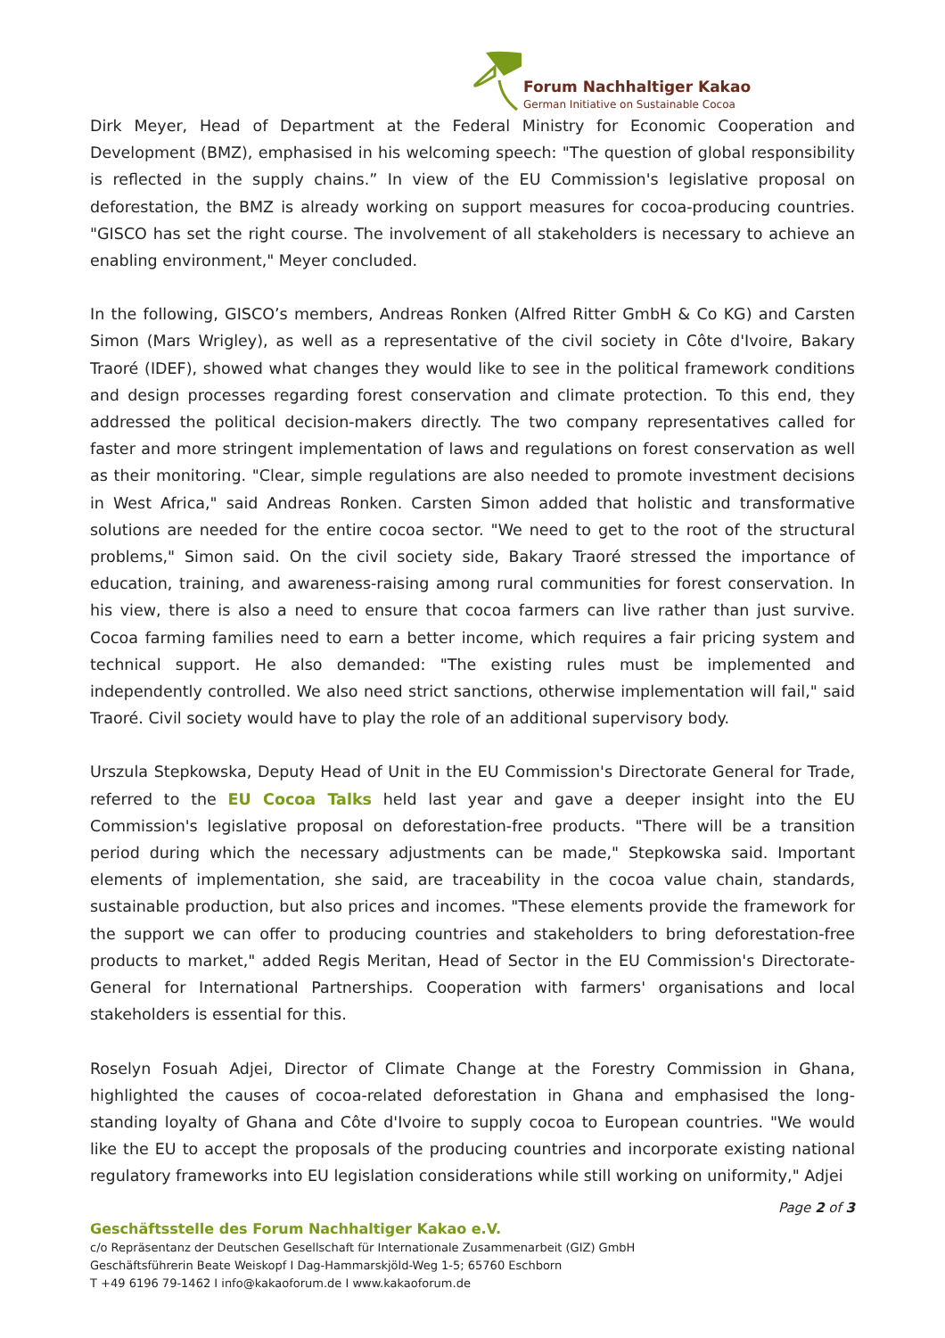Forum Nachhaltiger Kakao
German Initiative on Sustainable Cocoa
Dirk Meyer, Head of Department at the Federal Ministry for Economic Cooperation and Development (BMZ), emphasised in his welcoming speech: "The question of global responsibility is reflected in the supply chains.” In view of the EU Commission's legislative proposal on deforestation, the BMZ is already working on support measures for cocoa-producing countries. "GISCO has set the right course. The involvement of all stakeholders is necessary to achieve an enabling environment," Meyer concluded.
In the following, GISCO’s members, Andreas Ronken (Alfred Ritter GmbH & Co KG) and Carsten Simon (Mars Wrigley), as well as a representative of the civil society in Côte d'Ivoire, Bakary Traoré (IDEF), showed what changes they would like to see in the political framework conditions and design processes regarding forest conservation and climate protection. To this end, they addressed the political decision-makers directly. The two company representatives called for faster and more stringent implementation of laws and regulations on forest conservation as well as their monitoring. "Clear, simple regulations are also needed to promote investment decisions in West Africa," said Andreas Ronken. Carsten Simon added that holistic and transformative solutions are needed for the entire cocoa sector. "We need to get to the root of the structural problems," Simon said. On the civil society side, Bakary Traoré stressed the importance of education, training, and awareness-raising among rural communities for forest conservation. In his view, there is also a need to ensure that cocoa farmers can live rather than just survive. Cocoa farming families need to earn a better income, which requires a fair pricing system and technical support. He also demanded: "The existing rules must be implemented and independently controlled. We also need strict sanctions, otherwise implementation will fail," said Traoré. Civil society would have to play the role of an additional supervisory body.
Urszula Stepkowska, Deputy Head of Unit in the EU Commission's Directorate General for Trade, referred to the EU Cocoa Talks held last year and gave a deeper insight into the EU Commission's legislative proposal on deforestation-free products. "There will be a transition period during which the necessary adjustments can be made," Stepkowska said. Important elements of implementation, she said, are traceability in the cocoa value chain, standards, sustainable production, but also prices and incomes. "These elements provide the framework for the support we can offer to producing countries and stakeholders to bring deforestation-free products to market," added Regis Meritan, Head of Sector in the EU Commission's Directorate-General for International Partnerships. Cooperation with farmers' organisations and local stakeholders is essential for this.
Roselyn Fosuah Adjei, Director of Climate Change at the Forestry Commission in Ghana, highlighted the causes of cocoa-related deforestation in Ghana and emphasised the long-standing loyalty of Ghana and Côte d'Ivoire to supply cocoa to European countries. "We would like the EU to accept the proposals of the producing countries and incorporate existing national regulatory frameworks into EU legislation considerations while still working on uniformity," Adjei
Page 2 of 3
Geschäftsstelle des Forum Nachhaltiger Kakao e.V.
c/o Repräsentanz der Deutschen Gesellschaft für Internationale Zusammenarbeit (GIZ) GmbH
Geschäftsführerin Beate Weiskopf I Dag-Hammarskjöld-Weg 1-5; 65760 Eschborn
T +49 6196 79-1462 I info@kakaoforum.de I www.kakaoforum.de